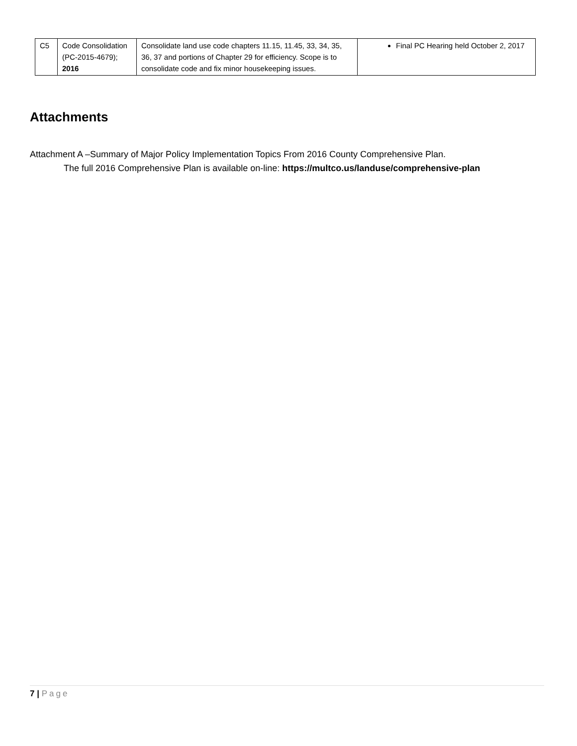| C5 | Code Consolidation (PC-2015-4679); 2016 | Consolidate land use code chapters 11.15, 11.45, 33, 34, 35, 36, 37 and portions of Chapter 29 for efficiency. Scope is to consolidate code and fix minor housekeeping issues. | Final PC Hearing held October 2, 2017 |
Attachments
Attachment A –Summary of Major Policy Implementation Topics From 2016 County Comprehensive Plan.
The full 2016 Comprehensive Plan is available on-line: https://multco.us/landuse/comprehensive-plan
7 | Page